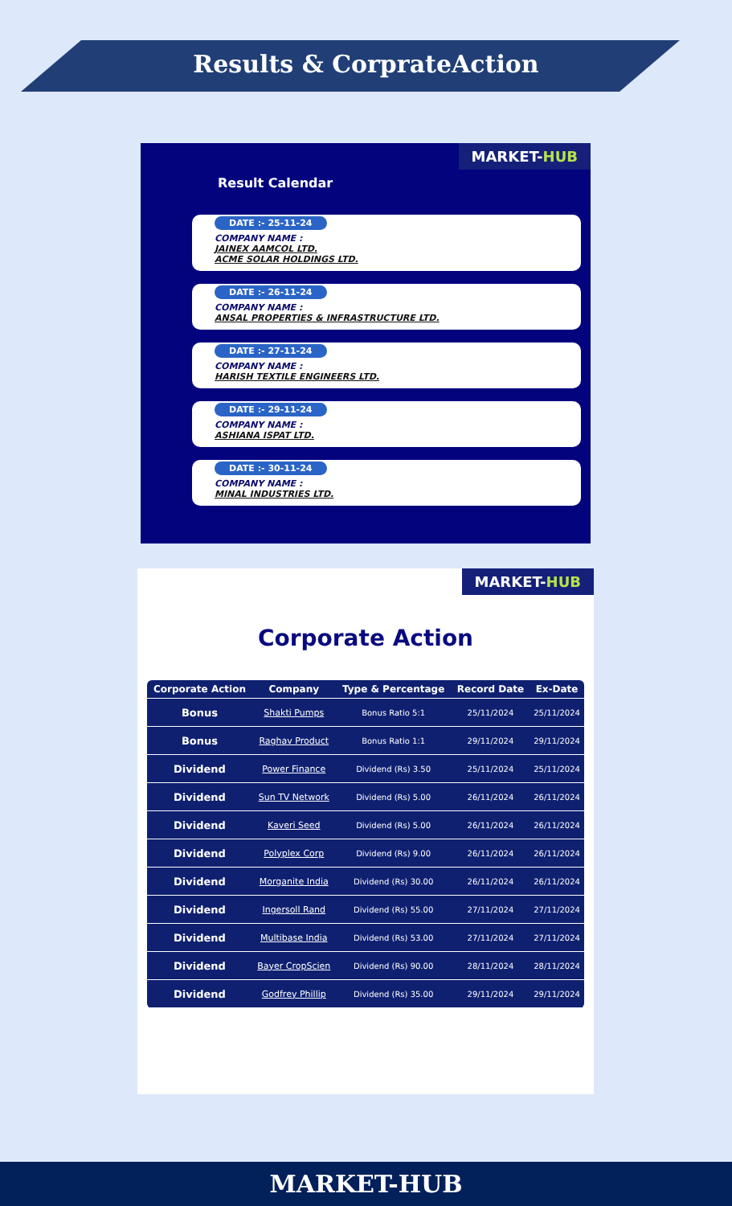Results & CorprateAction
MARKET-HUB
Result Calendar
DATE :- 25-11-24
COMPANY NAME :
JAINEX AAMCOL LTD.
ACME SOLAR HOLDINGS LTD.
DATE :- 26-11-24
COMPANY NAME :
ANSAL PROPERTIES & INFRASTRUCTURE LTD.
DATE :- 27-11-24
COMPANY NAME :
HARISH TEXTILE ENGINEERS LTD.
DATE :- 29-11-24
COMPANY NAME :
ASHIANA ISPAT LTD.
DATE :- 30-11-24
COMPANY NAME :
MINAL INDUSTRIES LTD.
MARKET-HUB
Corporate Action
| Corporate Action | Company | Type & Percentage | Record Date | Ex-Date |
| --- | --- | --- | --- | --- |
| Bonus | Shakti Pumps | Bonus Ratio 5:1 | 25/11/2024 | 25/11/2024 |
| Bonus | Raghav Product | Bonus Ratio 1:1 | 29/11/2024 | 29/11/2024 |
| Dividend | Power Finance | Dividend (Rs) 3.50 | 25/11/2024 | 25/11/2024 |
| Dividend | Sun TV Network | Dividend (Rs) 5.00 | 26/11/2024 | 26/11/2024 |
| Dividend | Kaveri Seed | Dividend (Rs) 5.00 | 26/11/2024 | 26/11/2024 |
| Dividend | Polyplex Corp | Dividend (Rs) 9.00 | 26/11/2024 | 26/11/2024 |
| Dividend | Morganite India | Dividend (Rs) 30.00 | 26/11/2024 | 26/11/2024 |
| Dividend | Ingersoll Rand | Dividend (Rs) 55.00 | 27/11/2024 | 27/11/2024 |
| Dividend | Multibase India | Dividend (Rs) 53.00 | 27/11/2024 | 27/11/2024 |
| Dividend | Bayer CropScien | Dividend (Rs) 90.00 | 28/11/2024 | 28/11/2024 |
| Dividend | Godfrey Phillip | Dividend (Rs) 35.00 | 29/11/2024 | 29/11/2024 |
MARKET-HUB